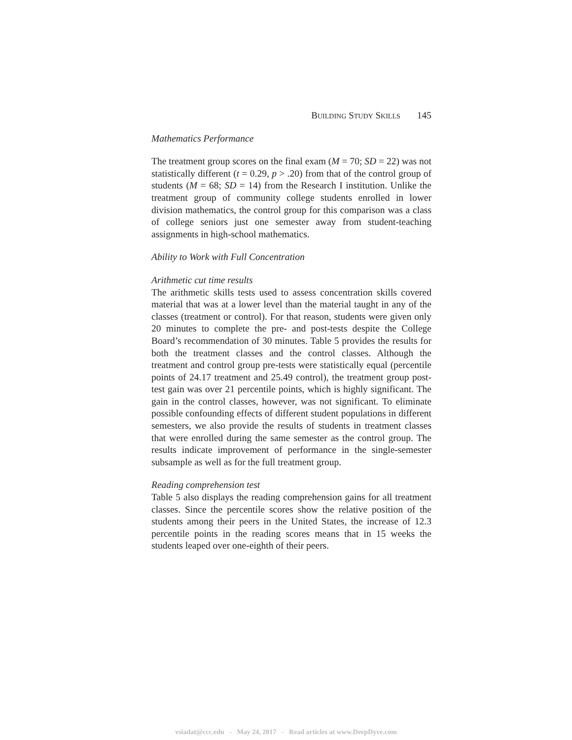BUILDING STUDY SKILLS 145
Mathematics Performance
The treatment group scores on the final exam (M = 70; SD = 22) was not statistically different (t = 0.29, p > .20) from that of the control group of students (M = 68; SD = 14) from the Research I institution. Unlike the treatment group of community college students enrolled in lower division mathematics, the control group for this comparison was a class of college seniors just one semester away from student-teaching assignments in high-school mathematics.
Ability to Work with Full Concentration
Arithmetic cut time results
The arithmetic skills tests used to assess concentration skills covered material that was at a lower level than the material taught in any of the classes (treatment or control). For that reason, students were given only 20 minutes to complete the pre- and post-tests despite the College Board’s recommendation of 30 minutes. Table 5 provides the results for both the treatment classes and the control classes. Although the treatment and control group pre-tests were statistically equal (percentile points of 24.17 treatment and 25.49 control), the treatment group post-test gain was over 21 percentile points, which is highly significant. The gain in the control classes, however, was not significant. To eliminate possible confounding effects of different student populations in different semesters, we also provide the results of students in treatment classes that were enrolled during the same semester as the control group. The results indicate improvement of performance in the single-semester subsample as well as for the full treatment group.
Reading comprehension test
Table 5 also displays the reading comprehension gains for all treatment classes. Since the percentile scores show the relative position of the students among their peers in the United States, the increase of 12.3 percentile points in the reading scores means that in 15 weeks the students leaped over one-eighth of their peers.
vsiadat@ccc.edu - May 24, 2017 - Read articles at www.DeepDyve.com